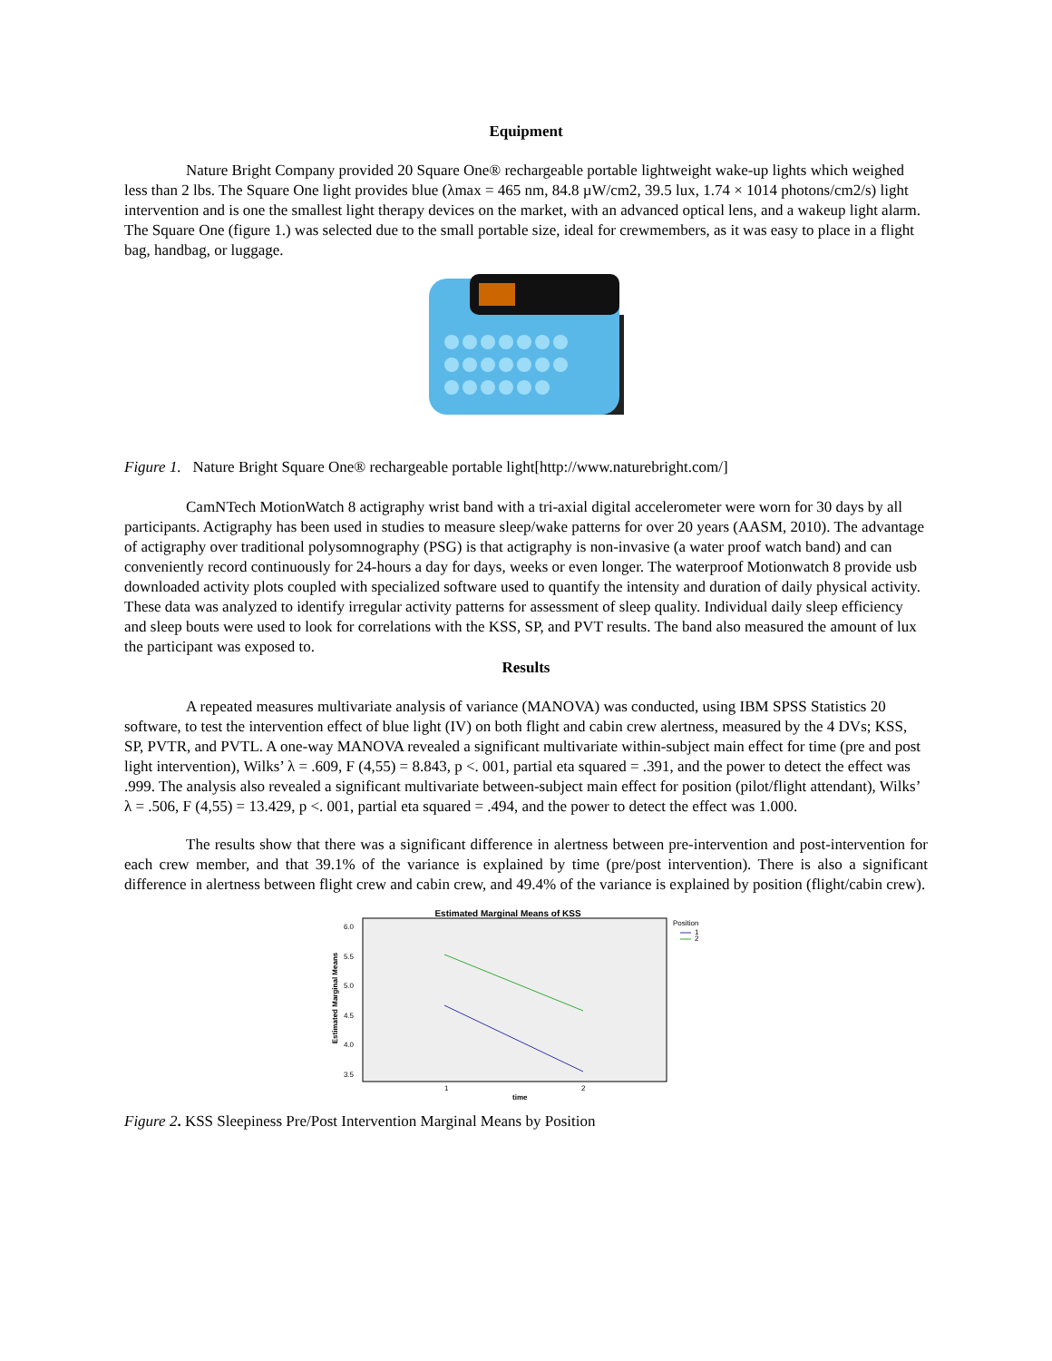Equipment
Nature Bright Company provided 20 Square One® rechargeable portable lightweight wake-up lights which weighed less than 2 lbs. The Square One light provides blue (λmax = 465 nm, 84.8 µW/cm2, 39.5 lux, 1.74 × 1014 photons/cm2/s) light intervention and is one the smallest light therapy devices on the market, with an advanced optical lens, and a wakeup light alarm. The Square One (figure 1.) was selected due to the small portable size, ideal for crewmembers, as it was easy to place in a flight bag, handbag, or luggage.
Figure 1. Nature Bright Square One® rechargeable portable light[http://www.naturebright.com/]
CamNTech MotionWatch 8 actigraphy wrist band with a tri-axial digital accelerometer were worn for 30 days by all participants. Actigraphy has been used in studies to measure sleep/wake patterns for over 20 years (AASM, 2010). The advantage of actigraphy over traditional polysomnography (PSG) is that actigraphy is non-invasive (a water proof watch band) and can conveniently record continuously for 24-hours a day for days, weeks or even longer. The waterproof Motionwatch 8 provide usb downloaded activity plots coupled with specialized software used to quantify the intensity and duration of daily physical activity. These data was analyzed to identify irregular activity patterns for assessment of sleep quality. Individual daily sleep efficiency and sleep bouts were used to look for correlations with the KSS, SP, and PVT results. The band also measured the amount of lux the participant was exposed to.
Results
A repeated measures multivariate analysis of variance (MANOVA) was conducted, using IBM SPSS Statistics 20 software, to test the intervention effect of blue light (IV) on both flight and cabin crew alertness, measured by the 4 DVs; KSS, SP, PVTR, and PVTL. A one-way MANOVA revealed a significant multivariate within-subject main effect for time (pre and post light intervention), Wilks’ λ = .609, F (4,55) = 8.843, p <. 001, partial eta squared = .391, and the power to detect the effect was .999. The analysis also revealed a significant multivariate between-subject main effect for position (pilot/flight attendant), Wilks’ λ = .506, F (4,55) = 13.429, p <. 001, partial eta squared = .494, and the power to detect the effect was 1.000.
The results show that there was a significant difference in alertness between pre-intervention and post-intervention for each crew member, and that 39.1% of the variance is explained by time (pre/post intervention). There is also a significant difference in alertness between flight crew and cabin crew, and 49.4% of the variance is explained by position (flight/cabin crew).
Estimated Marginal Means of KSS
6.0
5.5
5.0
4.5
4.0
3.5
Estimated Marginal Means
1
2
time
Position
1
2
Figure 2. KSS Sleepiness Pre/Post Intervention Marginal Means by Position